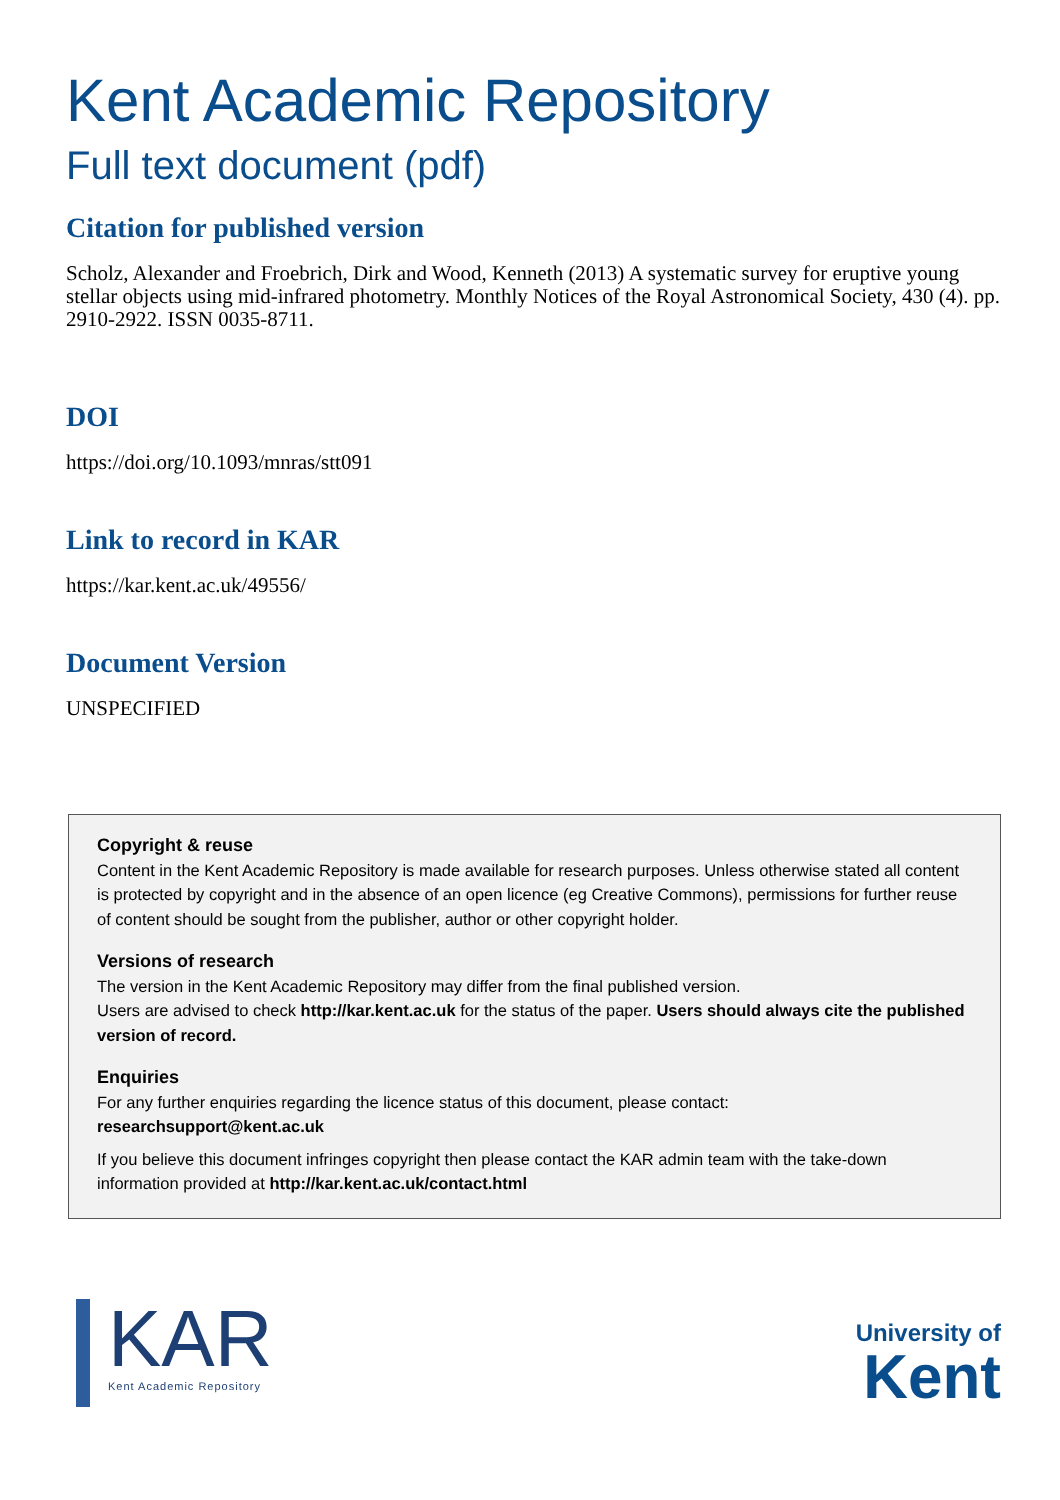Kent Academic Repository
Full text document (pdf)
Citation for published version
Scholz, Alexander and Froebrich, Dirk and Wood, Kenneth (2013) A systematic survey for eruptive young stellar objects using mid-infrared photometry. Monthly Notices of the Royal Astronomical Society, 430 (4). pp. 2910-2922. ISSN 0035-8711.
DOI
https://doi.org/10.1093/mnras/stt091
Link to record in KAR
https://kar.kent.ac.uk/49556/
Document Version
UNSPECIFIED
Copyright & reuse
Content in the Kent Academic Repository is made available for research purposes. Unless otherwise stated all content is protected by copyright and in the absence of an open licence (eg Creative Commons), permissions for further reuse of content should be sought from the publisher, author or other copyright holder.
Versions of research
The version in the Kent Academic Repository may differ from the final published version.
Users are advised to check http://kar.kent.ac.uk for the status of the paper. Users should always cite the published version of record.
Enquiries
For any further enquiries regarding the licence status of this document, please contact:
researchsupport@kent.ac.uk
If you believe this document infringes copyright then please contact the KAR admin team with the take-down information provided at http://kar.kent.ac.uk/contact.html
KAR
Kent Academic Repository
University of
Kent